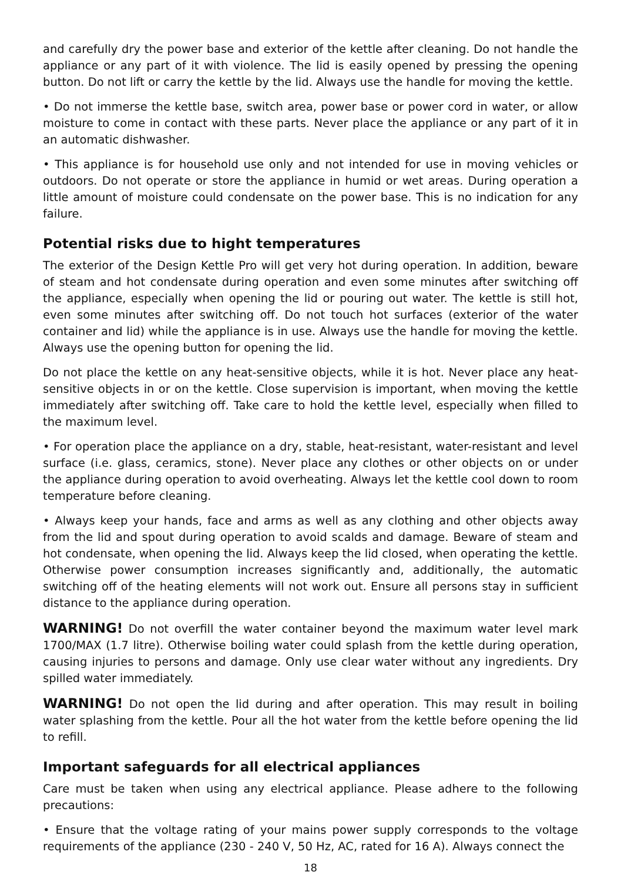and carefully dry the power base and exterior of the kettle after cleaning. Do not handle the appliance or any part of it with violence. The lid is easily opened by pressing the opening button. Do not lift or carry the kettle by the lid. Always use the handle for moving the kettle.
• Do not immerse the kettle base, switch area, power base or power cord in water, or allow moisture to come in contact with these parts. Never place the appliance or any part of it in an automatic dishwasher.
• This appliance is for household use only and not intended for use in moving vehicles or outdoors. Do not operate or store the appliance in humid or wet areas. During operation a little amount of moisture could condensate on the power base. This is no indication for any failure.
Potential risks due to hight temperatures
The exterior of the Design Kettle Pro will get very hot during operation. In addition, beware of steam and hot condensate during operation and even some minutes after switching off the appliance, especially when opening the lid or pouring out water. The kettle is still hot, even some minutes after switching off. Do not touch hot surfaces (exterior of the water container and lid) while the appliance is in use. Always use the handle for moving the kettle. Always use the opening button for opening the lid.
Do not place the kettle on any heat-sensitive objects, while it is hot. Never place any heat-sensitive objects in or on the kettle. Close supervision is important, when moving the kettle immediately after switching off. Take care to hold the kettle level, especially when filled to the maximum level.
• For operation place the appliance on a dry, stable, heat-resistant, water-resistant and level surface (i.e. glass, ceramics, stone). Never place any clothes or other objects on or under the appliance during operation to avoid overheating. Always let the kettle cool down to room temperature before cleaning.
• Always keep your hands, face and arms as well as any clothing and other objects away from the lid and spout during operation to avoid scalds and damage. Beware of steam and hot condensate, when opening the lid. Always keep the lid closed, when operating the kettle. Otherwise power consumption increases significantly and, additionally, the automatic switching off of the heating elements will not work out. Ensure all persons stay in sufficient distance to the appliance during operation.
WARNING! Do not overfill the water container beyond the maximum water level mark 1700/MAX (1.7 litre). Otherwise boiling water could splash from the kettle during operation, causing injuries to persons and damage. Only use clear water without any ingredients. Dry spilled water immediately.
WARNING! Do not open the lid during and after operation. This may result in boiling water splashing from the kettle. Pour all the hot water from the kettle before opening the lid to refill.
Important safeguards for all electrical appliances
Care must be taken when using any electrical appliance. Please adhere to the following precautions:
• Ensure that the voltage rating of your mains power supply corresponds to the voltage requirements of the appliance (230 - 240 V, 50 Hz, AC, rated for 16 A). Always connect the
18